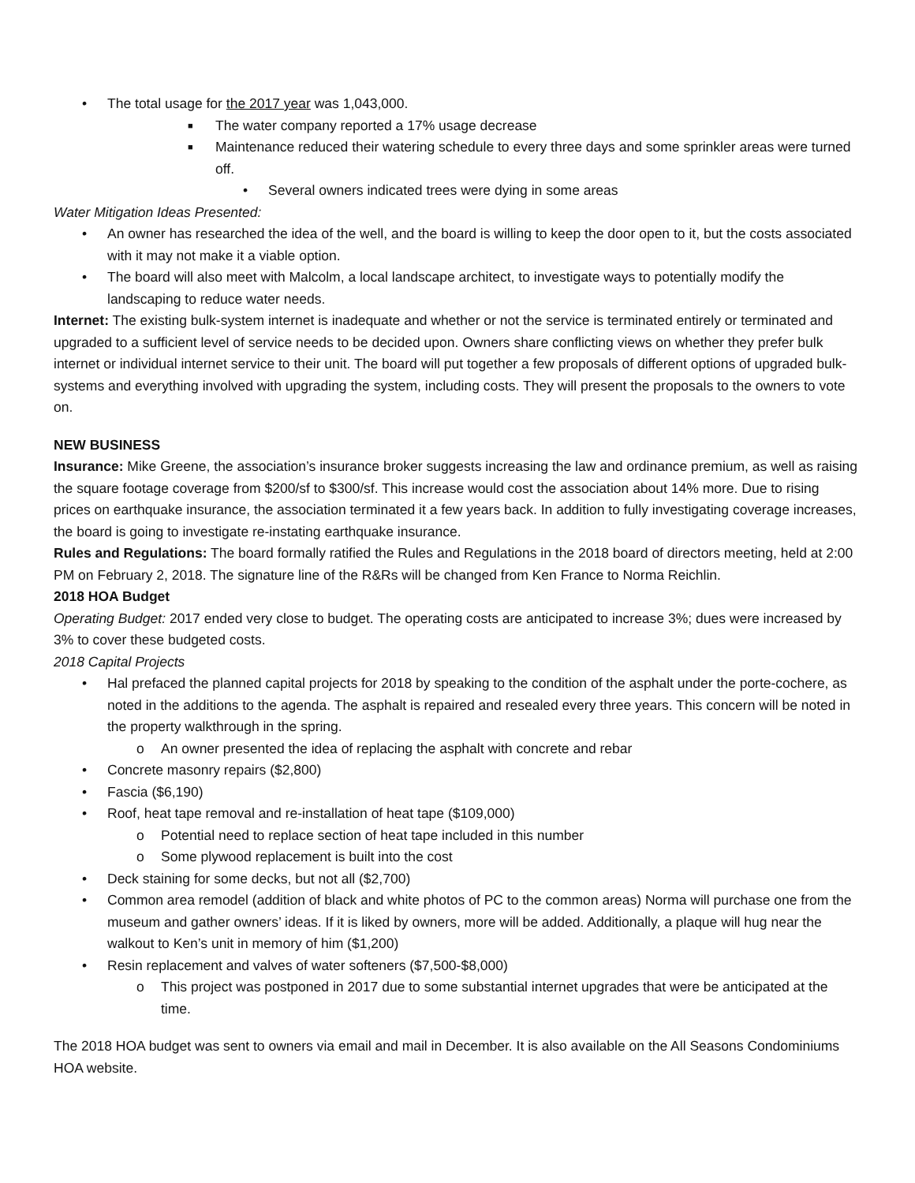• The total usage for the 2017 year was 1,043,000.
■ The water company reported a 17% usage decrease
■ Maintenance reduced their watering schedule to every three days and some sprinkler areas were turned off.
• Several owners indicated trees were dying in some areas
Water Mitigation Ideas Presented:
• An owner has researched the idea of the well, and the board is willing to keep the door open to it, but the costs associated with it may not make it a viable option.
• The board will also meet with Malcolm, a local landscape architect, to investigate ways to potentially modify the landscaping to reduce water needs.
Internet: The existing bulk-system internet is inadequate and whether or not the service is terminated entirely or terminated and upgraded to a sufficient level of service needs to be decided upon. Owners share conflicting views on whether they prefer bulk internet or individual internet service to their unit. The board will put together a few proposals of different options of upgraded bulk-systems and everything involved with upgrading the system, including costs. They will present the proposals to the owners to vote on.
NEW BUSINESS
Insurance: Mike Greene, the association’s insurance broker suggests increasing the law and ordinance premium, as well as raising the square footage coverage from $200/sf to $300/sf. This increase would cost the association about 14% more. Due to rising prices on earthquake insurance, the association terminated it a few years back. In addition to fully investigating coverage increases, the board is going to investigate re-instating earthquake insurance.
Rules and Regulations: The board formally ratified the Rules and Regulations in the 2018 board of directors meeting, held at 2:00 PM on February 2, 2018. The signature line of the R&Rs will be changed from Ken France to Norma Reichlin.
2018 HOA Budget
Operating Budget: 2017 ended very close to budget. The operating costs are anticipated to increase 3%; dues were increased by 3% to cover these budgeted costs.
2018 Capital Projects
• Hal prefaced the planned capital projects for 2018 by speaking to the condition of the asphalt under the porte-cochere, as noted in the additions to the agenda. The asphalt is repaired and resealed every three years. This concern will be noted in the property walkthrough in the spring.
o An owner presented the idea of replacing the asphalt with concrete and rebar
• Concrete masonry repairs ($2,800)
• Fascia ($6,190)
• Roof, heat tape removal and re-installation of heat tape ($109,000)
o Potential need to replace section of heat tape included in this number
o Some plywood replacement is built into the cost
• Deck staining for some decks, but not all ($2,700)
• Common area remodel (addition of black and white photos of PC to the common areas) Norma will purchase one from the museum and gather owners’ ideas. If it is liked by owners, more will be added. Additionally, a plaque will hug near the walkout to Ken’s unit in memory of him ($1,200)
• Resin replacement and valves of water softeners ($7,500-$8,000)
o This project was postponed in 2017 due to some substantial internet upgrades that were be anticipated at the time.
The 2018 HOA budget was sent to owners via email and mail in December. It is also available on the All Seasons Condominiums HOA website.